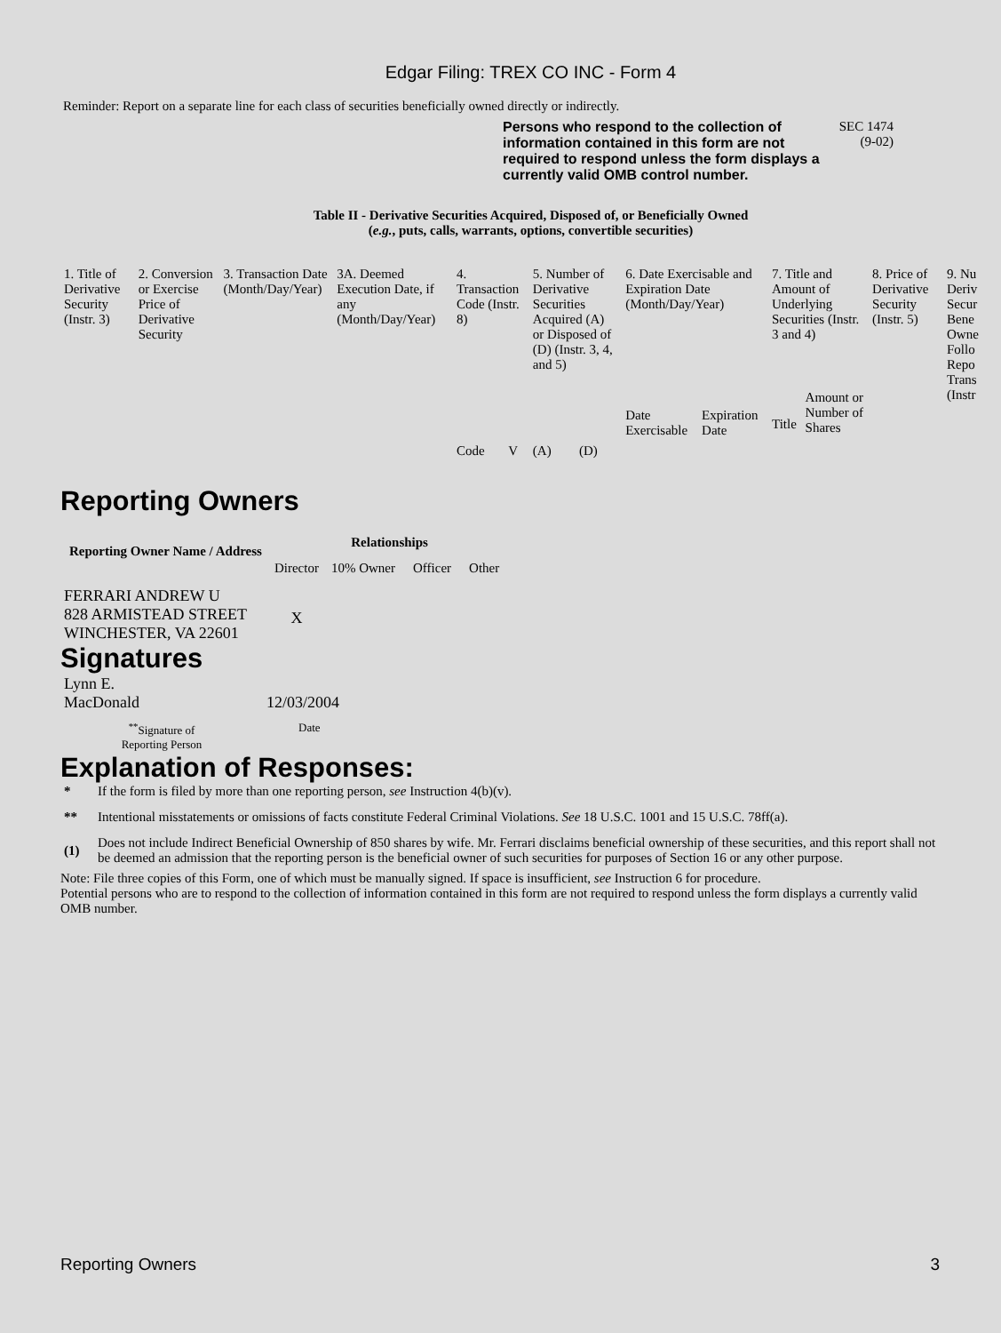Edgar Filing: TREX CO INC - Form 4
Reminder: Report on a separate line for each class of securities beneficially owned directly or indirectly.
Persons who respond to the collection of information contained in this form are not required to respond unless the form displays a currently valid OMB control number.
SEC 1474
(9-02)
Table II - Derivative Securities Acquired, Disposed of, or Beneficially Owned
(e.g., puts, calls, warrants, options, convertible securities)
| 1. Title of Derivative Security (Instr. 3) | 2. Conversion or Exercise Price of Derivative Security | 3. Transaction Date (Month/Day/Year) | 3A. Deemed Execution Date, if any (Month/Day/Year) | 4. Transaction Code (Instr. 8) | | 5. Number of Derivative Securities Acquired (A) or Disposed of (D) (Instr. 3, 4, and 5) | | 6. Date Exercisable and Expiration Date (Month/Day/Year) | | 7. Title and Amount of Underlying Securities (Instr. 3 and 4) | | 8. Price of Derivative Security (Instr. 5) | 9. Nu Deriv Secur Bene Owne Follo Repo Trans (Instr |
| | | | | Code | V | (A) | (D) | Date Exercisable | Expiration Date | Title | Amount or Number of Shares | | |
Reporting Owners
| Reporting Owner Name / Address | Relationships | | | |
| --- | --- | --- | --- | --- |
| | Director | 10% Owner | Officer | Other |
| FERRARI ANDREW U 828 ARMISTEAD STREET WINCHESTER, VA 22601 | X | | | |
Signatures
| Lynn E. MacDonald | 12/03/2004 |
| <sup>**</sup> Signature of Reporting Person | Date |
Explanation of Responses:
| * | If the form is filed by more than one reporting person, see Instruction 4(b)(v). |
| ** | Intentional misstatements or omissions of facts constitute Federal Criminal Violations. See 18 U.S.C. 1001 and 15 U.S.C. 78ff(a). |
| (1) | Does not include Indirect Beneficial Ownership of 850 shares by wife. Mr. Ferrari disclaims beneficial ownership of these securities, and this report shall not be deemed an admission that the reporting person is the beneficial owner of such securities for purposes of Section 16 or any other purpose. |
Note: File three copies of this Form, one of which must be manually signed. If space is insufficient, see Instruction 6 for procedure.
Potential persons who are to respond to the collection of information contained in this form are not required to respond unless the form displays a currently valid OMB number.
Reporting Owners 3